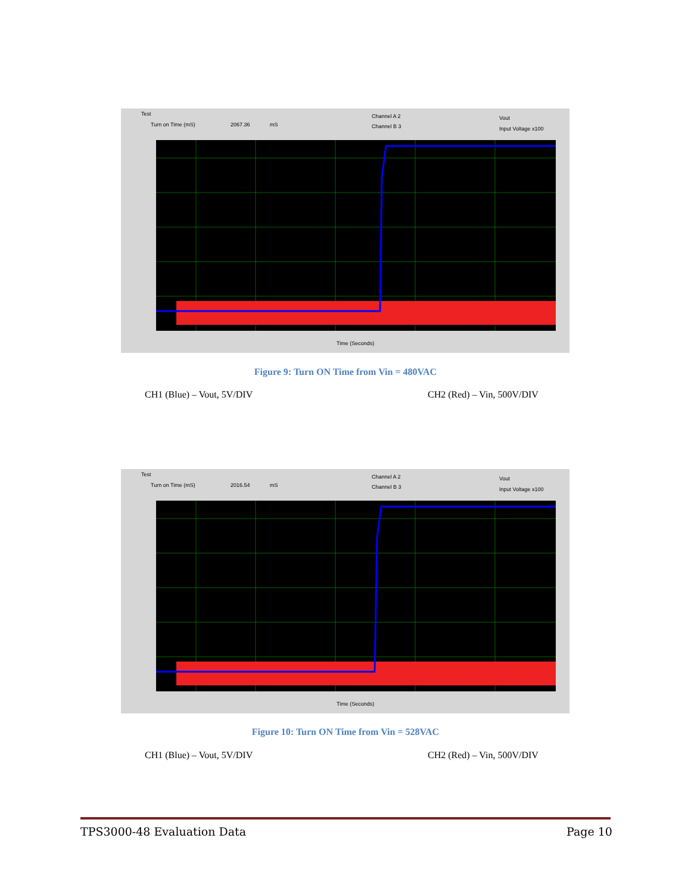Test
Turn on Time (mS) 2067.36 mS
Channel A 2
Channel B 3
Vout
Input Voltage x100
Time (Seconds)
Figure 9: Turn ON Time from Vin = 480VAC
CH1 (Blue) – Vout, 5V/DIV CH2 (Red) – Vin, 500V/DIV
Test
Turn on Time (mS) 2016.54 mS
Channel A 2
Channel B 3
Vout
Input Voltage x100
Time (Seconds)
Figure 10: Turn ON Time from Vin = 528VAC
CH1 (Blue) – Vout, 5V/DIV CH2 (Red) – Vin, 500V/DIV
TPS3000-48 Evaluation Data Page 10